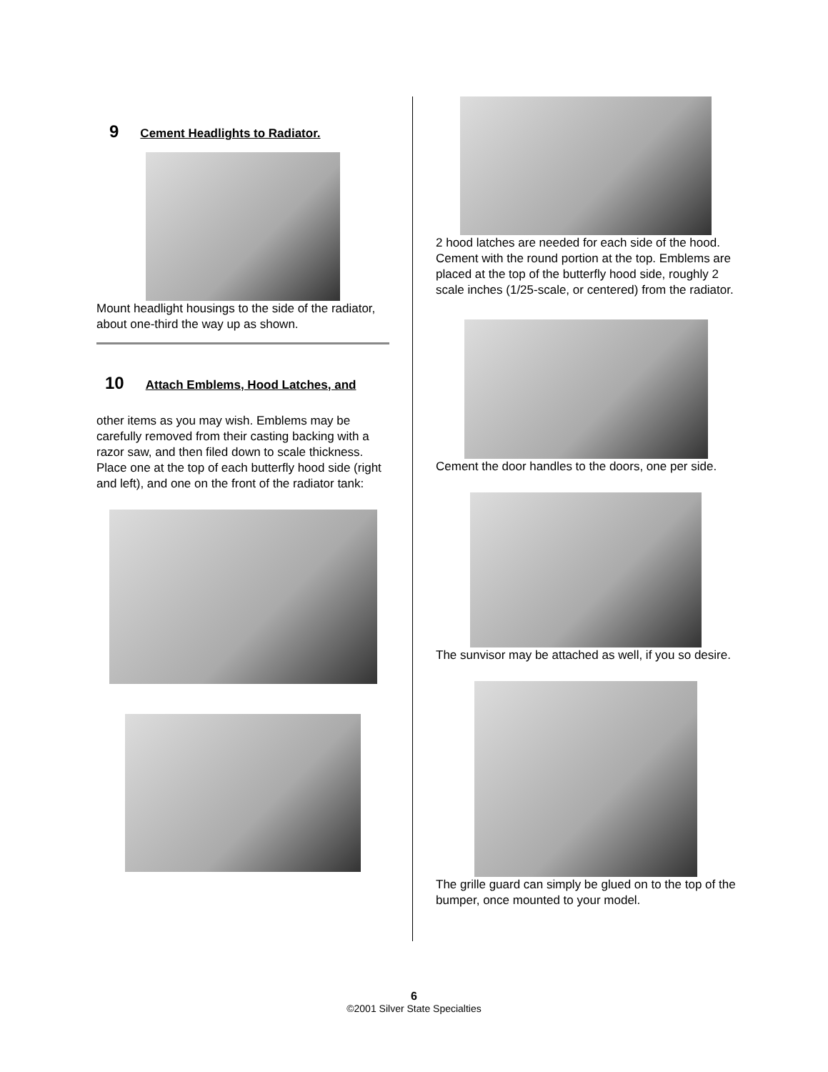9 Cement Headlights to Radiator.
Mount headlight housings to the side of the radiator, about one-third the way up as shown.
10 Attach Emblems, Hood Latches, and
other items as you may wish. Emblems may be carefully removed from their casting backing with a razor saw, and then filed down to scale thickness. Place one at the top of each butterfly hood side (right and left), and one on the front of the radiator tank:
2 hood latches are needed for each side of the hood. Cement with the round portion at the top. Emblems are placed at the top of the butterfly hood side, roughly 2 scale inches (1/25-scale, or centered) from the radiator.
Cement the door handles to the doors, one per side.
The sunvisor may be attached as well, if you so desire.
The grille guard can simply be glued on to the top of the bumper, once mounted to your model.
6
©2001 Silver State Specialties